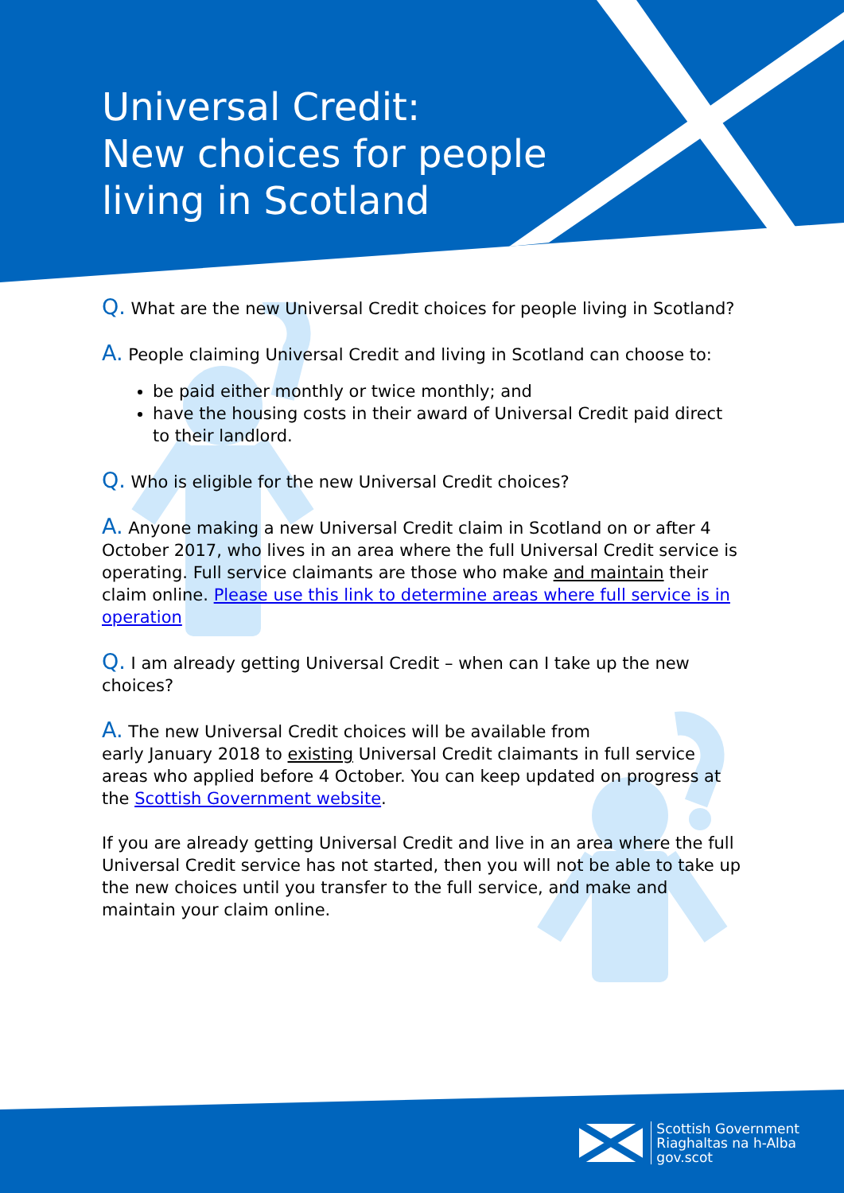Universal Credit:
New choices for people
living in Scotland
Q. What are the new Universal Credit choices for people living in Scotland?
A. People claiming Universal Credit and living in Scotland can choose to:
be paid either monthly or twice monthly; and
have the housing costs in their award of Universal Credit paid direct to their landlord.
Q. Who is eligible for the new Universal Credit choices?
A. Anyone making a new Universal Credit claim in Scotland on or after 4 October 2017, who lives in an area where the full Universal Credit service is operating. Full service claimants are those who make and maintain their claim online. Please use this link to determine areas where full service is in operation
Q. I am already getting Universal Credit – when can I take up the new choices?
A. The new Universal Credit choices will be available from
early January 2018 to existing Universal Credit claimants in full service areas who applied before 4 October. You can keep updated on progress at the Scottish Government website.
If you are already getting Universal Credit and live in an area where the full Universal Credit service has not started, then you will not be able to take up the new choices until you transfer to the full service, and make and maintain your claim online.
Scottish Government
Riaghaltas na h-Alba
gov.scot